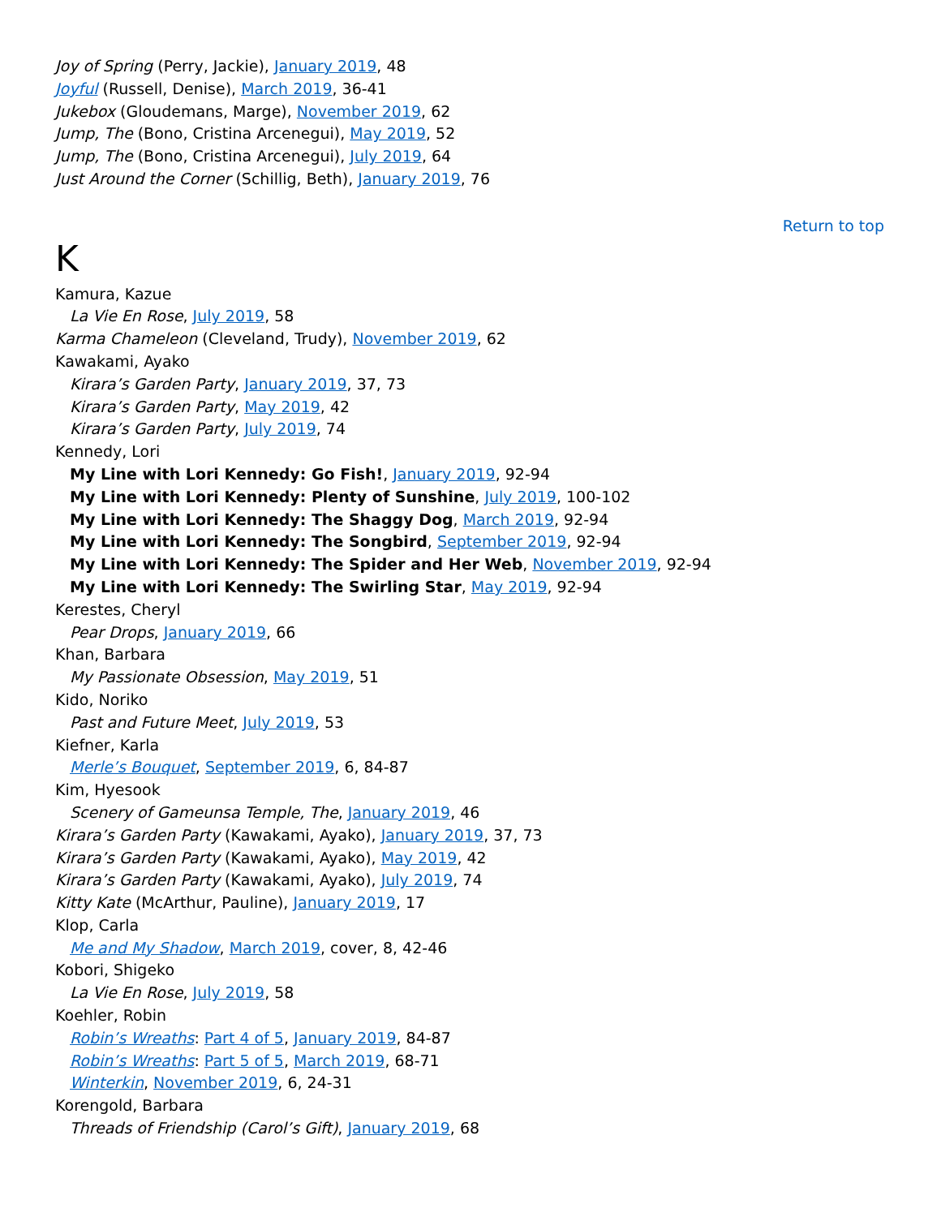Joy of Spring (Perry, Jackie), January 2019, 48
Joyful (Russell, Denise), March 2019, 36-41
Jukebox (Gloudemans, Marge), November 2019, 62
Jump, The (Bono, Cristina Arcenegui), May 2019, 52
Jump, The (Bono, Cristina Arcenegui), July 2019, 64
Just Around the Corner (Schillig, Beth), January 2019, 76
Return to top
K
Kamura, Kazue
La Vie En Rose, July 2019, 58
Karma Chameleon (Cleveland, Trudy), November 2019, 62
Kawakami, Ayako
Kirara’s Garden Party, January 2019, 37, 73
Kirara’s Garden Party, May 2019, 42
Kirara’s Garden Party, July 2019, 74
Kennedy, Lori
My Line with Lori Kennedy: Go Fish!, January 2019, 92-94
My Line with Lori Kennedy: Plenty of Sunshine, July 2019, 100-102
My Line with Lori Kennedy: The Shaggy Dog, March 2019, 92-94
My Line with Lori Kennedy: The Songbird, September 2019, 92-94
My Line with Lori Kennedy: The Spider and Her Web, November 2019, 92-94
My Line with Lori Kennedy: The Swirling Star, May 2019, 92-94
Kerestes, Cheryl
Pear Drops, January 2019, 66
Khan, Barbara
My Passionate Obsession, May 2019, 51
Kido, Noriko
Past and Future Meet, July 2019, 53
Kiefner, Karla
Merle’s Bouquet, September 2019, 6, 84-87
Kim, Hyesook
Scenery of Gameunsa Temple, The, January 2019, 46
Kirara’s Garden Party (Kawakami, Ayako), January 2019, 37, 73
Kirara’s Garden Party (Kawakami, Ayako), May 2019, 42
Kirara’s Garden Party (Kawakami, Ayako), July 2019, 74
Kitty Kate (McArthur, Pauline), January 2019, 17
Klop, Carla
Me and My Shadow, March 2019, cover, 8, 42-46
Kobori, Shigeko
La Vie En Rose, July 2019, 58
Koehler, Robin
Robin’s Wreaths: Part 4 of 5, January 2019, 84-87
Robin’s Wreaths: Part 5 of 5, March 2019, 68-71
Winterkin, November 2019, 6, 24-31
Korengold, Barbara
Threads of Friendship (Carol’s Gift), January 2019, 68